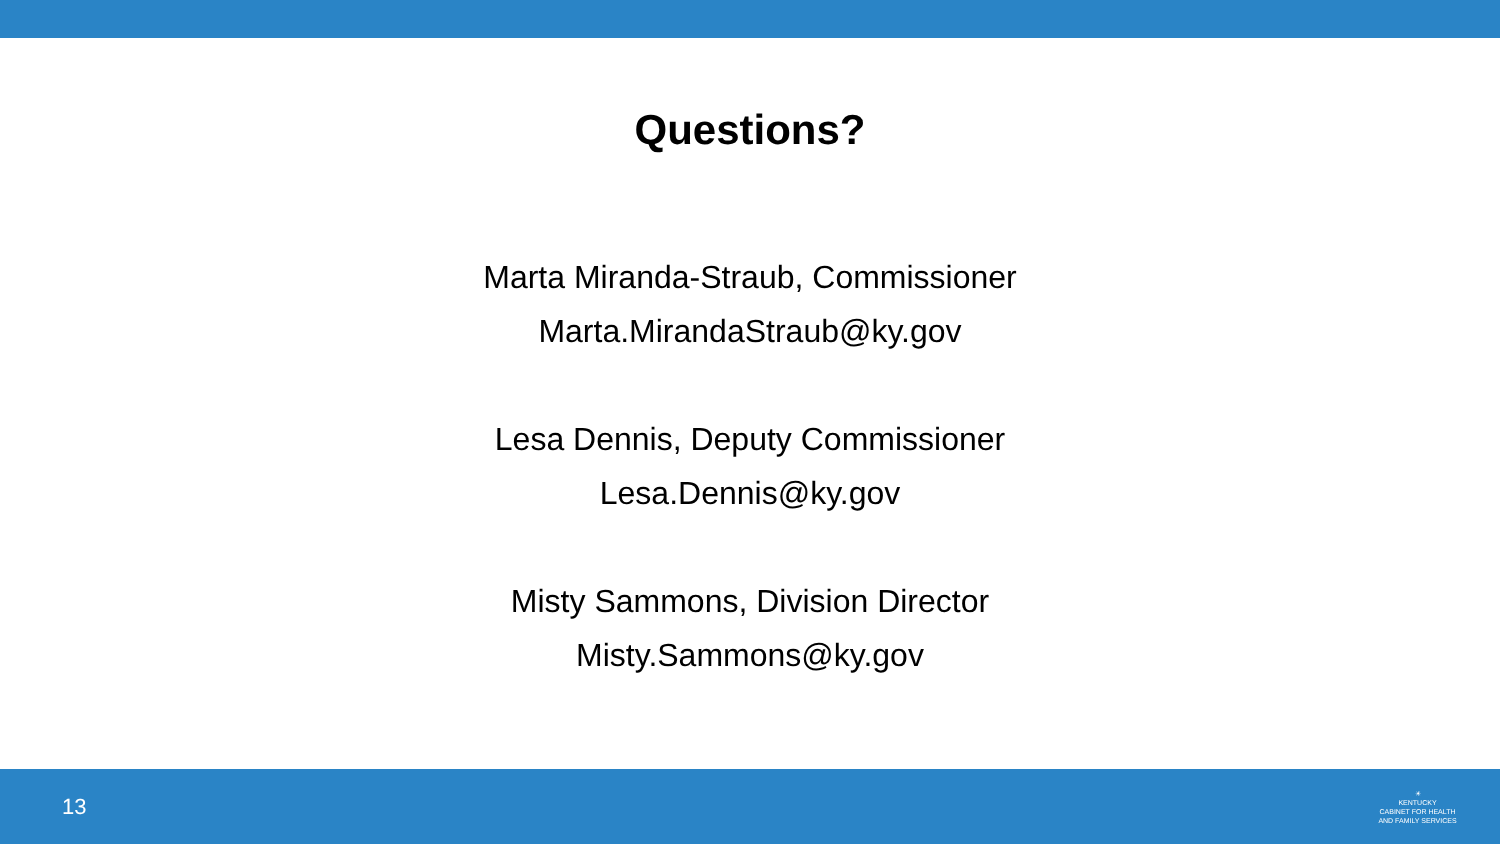Questions?
Marta Miranda-Straub, Commissioner
Marta.MirandaStraub@ky.gov
Lesa Dennis, Deputy Commissioner
Lesa.Dennis@ky.gov
Misty Sammons, Division Director
Misty.Sammons@ky.gov
13
☀
KENTUCKY
CABINET FOR HEALTH
AND FAMILY SERVICES